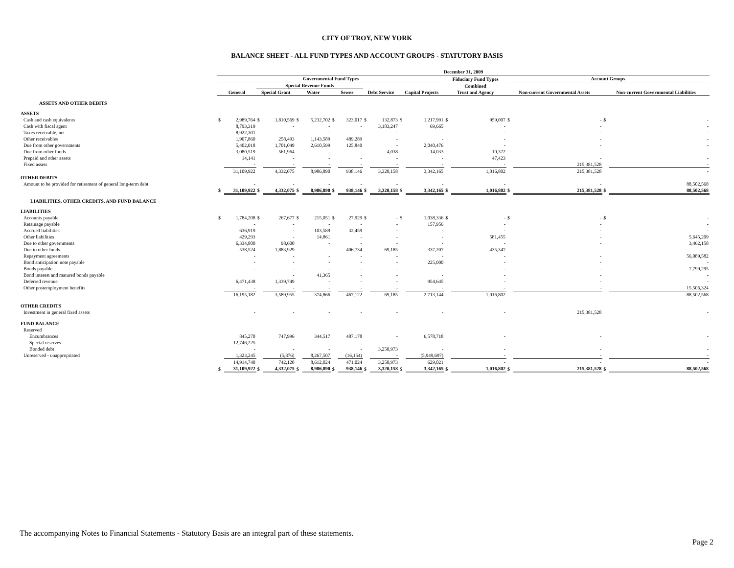CITY OF TROY, NEW YORK
BALANCE SHEET - ALL FUND TYPES AND ACCOUNT GROUPS - STATUTORY BASIS
| | December 31, 2009 | | | | | | | | | | | | | | | | | |
| --- | --- | --- | --- | --- | --- | --- | --- | --- | --- | --- | --- | --- | --- | --- | --- | --- | --- | --- |
| | Governmental Fund Types | | | | | | | | | | | | Fiduciary Fund Types | | Account Groups | | | |
| | | | Special Revenue Funds | | | | | | | | | | Combined | | | | | |
| | General | | Special Grant | | Water | | Sewer | | Debt Service | | Capital Projects | | Trust and Agency | | Non-current Governmental Assets | | Non-current Governmental Liabilities | |
| ASSETS AND OTHER DEBITS | | | | | | | | | | | | | | | | | | |
| ASSETS | | | | | | | | | | | | | | | | | | |
| Cash and cash equivalents | $ | 2,989,764 | $ | 1,810,569 | $ | 5,232,702 | $ | 323,017 | $ | 132,873 | $ | 1,217,991 | $ | 959,007 | $ | - | $ | - |
| Cash with fiscal agent | | 8,793,319 | | - | | - | | - | | 3,183,247 | | 69,665 | | - | | - | | - |
| Taxes receivable, net | | 8,922,301 | | - | | - | | - | | - | | - | | - | | - | | - |
| Other receivables | | 1,907,860 | | 258,493 | | 1,143,589 | | 489,289 | | - | | - | | - | | - | | - |
| Due from other governments | | 5,402,018 | | 1,701,049 | | 2,610,599 | | 125,840 | | - | | 2,040,476 | | - | | - | | - |
| Due from other funds | | 3,080,519 | | 561,964 | | - | | - | | 4,038 | | 14,033 | | 10,372 | | - | | - |
| Prepaid and other assets | | 14,141 | | - | | - | | - | | - | | - | | 47,423 | | - | | - |
| Fixed assets | | - | | - | | - | | - | | - | | - | | - | | 215,381,528 | | - |
| | | 31,109,922 | | 4,332,075 | | 8,986,890 | | 938,146 | | 3,320,158 | | 3,342,165 | | 1,016,802 | | 215,381,528 | | - |
| OTHER DEBITS | | | | | | | | | | | | | | | | | | |
| Amount to be provided for retirement of general long-term debt | | - | | - | | - | | - | | - | | - | | - | | - | | 88,502,568 |
| | $ | 31,109,922 | $ | 4,332,075 | $ | 8,986,890 | $ | 938,146 | $ | 3,320,158 | $ | 3,342,165 | $ | 1,016,802 | $ | 215,381,528 | $ | 88,502,568 |
| LIABILITIES, OTHER CREDITS, AND FUND BALANCE | | | | | | | | | | | | | | | | | | |
| LIABILITIES | | | | | | | | | | | | | | | | | | |
| Accounts payable | $ | 1,784,208 | $ | 267,677 | $ | 215,051 | $ | 27,929 | $ | - | $ | 1,038,336 | $ | - | $ | - | $ | - |
| Retainage payable | | - | | - | | - | | - | | - | | 157,956 | | - | | - | | - |
| Accrued liabilities | | 636,919 | | - | | 103,589 | | 32,459 | | - | | - | | - | | - | | - |
| Other liabilities | | 429,293 | | - | | 14,861 | | - | | - | | - | | 581,455 | | - | | 5,645,209 |
| Due to other governments | | 6,334,800 | | 98,600 | | - | | - | | - | | - | | - | | - | | 3,462,158 |
| Due to other funds | | 538,524 | | 1,883,929 | | - | | 406,734 | | 69,185 | | 337,207 | | 435,347 | | - | | - |
| Repayment agreements | | - | | - | | - | | - | | - | | - | | - | | - | | 56,089,582 |
| Bond anticipation note payable | | - | | - | | - | | - | | - | | 225,000 | | - | | - | | - |
| Bonds payable | | - | | - | | - | | - | | - | | - | | - | | - | | 7,799,295 |
| Bond interest and matured bonds payable | | | | - | | 41,365 | | - | | - | | - | | - | | - | | - |
| Deferred revenue | | 6,471,438 | | 1,339,749 | | - | | - | | - | | 954,645 | | - | | - | | - |
| Other postemployment benefits | | - | | - | | - | | - | | - | | - | | - | | - | | 15,506,324 |
| | | 16,195,182 | | 3,589,955 | | 374,866 | | 467,122 | | 69,185 | | 2,713,144 | | 1,016,802 | | - | | 88,502,568 |
| OTHER CREDITS | | | | | | | | | | | | | | | | | | |
| Investment in general fixed assets | | - | | - | | - | | - | | - | | - | | - | | 215,381,528 | | - |
| FUND BALANCE | | | | | | | | | | | | | | | | | | |
| Reserved | | | | | | | | | | | | | | | | | | |
| Encumbrances | | 845,270 | | 747,996 | | 344,517 | | 487,178 | | - | | 6,578,718 | | - | | - | | - |
| Special reserves | | 12,746,225 | | - | | - | | - | | - | | - | | - | | - | | - |
| Bonded debt | | - | | - | | - | | - | | 3,250,973 | | - | | - | | - | | - |
| Unreserved - unappropriated | | 1,323,245 | | (5,876) | | 8,267,507 | | (16,154) | | - | | (5,949,697) | | - | | - | | - |
| | | 14,914,740 | | 742,120 | | 8,612,024 | | 471,024 | | 3,250,973 | | 629,021 | | - | | - | | - |
| | $ | 31,109,922 | $ | 4,332,075 | $ | 8,986,890 | $ | 938,146 | $ | 3,320,158 | $ | 3,342,165 | $ | 1,016,802 | $ | 215,381,528 | $ | 88,502,568 |
The accompanying Notes to Financial Statements - Statutory Basis are an integral part of these statements.
Page 2